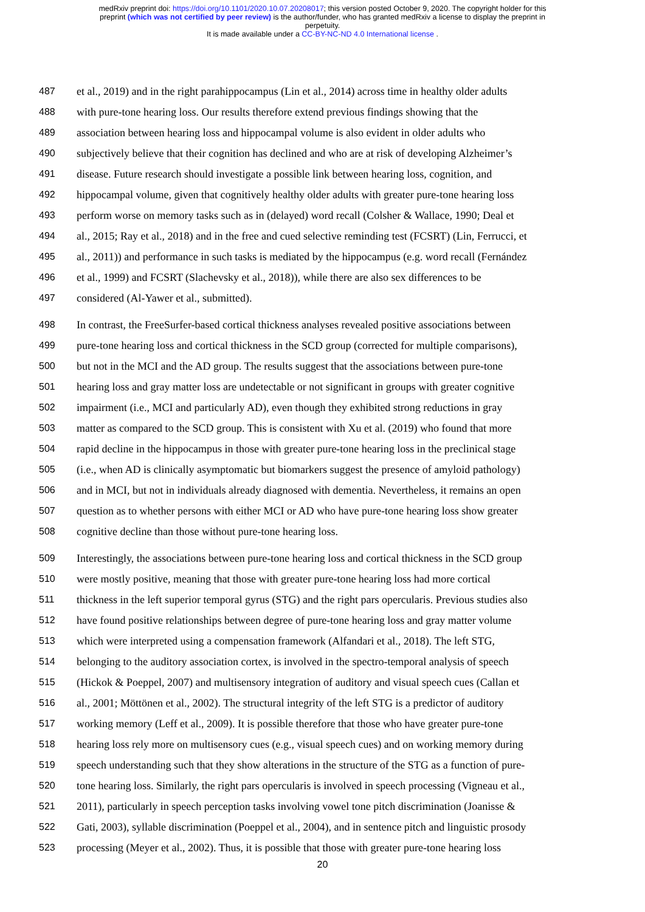medRxiv preprint doi: https://doi.org/10.1101/2020.10.07.20208017; this version posted October 9, 2020. The copyright holder for this
preprint (which was not certified by peer review) is the author/funder, who has granted medRxiv a license to display the preprint in
perpetuity.
It is made available under a CC-BY-NC-ND 4.0 International license .
487 et al., 2019) and in the right parahippocampus (Lin et al., 2014) across time in healthy older adults
488 with pure-tone hearing loss. Our results therefore extend previous findings showing that the
489 association between hearing loss and hippocampal volume is also evident in older adults who
490 subjectively believe that their cognition has declined and who are at risk of developing Alzheimer’s
491 disease. Future research should investigate a possible link between hearing loss, cognition, and
492 hippocampal volume, given that cognitively healthy older adults with greater pure-tone hearing loss
493 perform worse on memory tasks such as in (delayed) word recall (Colsher & Wallace, 1990; Deal et
494 al., 2015; Ray et al., 2018) and in the free and cued selective reminding test (FCSRT) (Lin, Ferrucci, et
495 al., 2011)) and performance in such tasks is mediated by the hippocampus (e.g. word recall (Fernández
496 et al., 1999) and FCSRT (Slachevsky et al., 2018)), while there are also sex differences to be
497 considered (Al-Yawer et al., submitted).
498 In contrast, the FreeSurfer-based cortical thickness analyses revealed positive associations between
499 pure-tone hearing loss and cortical thickness in the SCD group (corrected for multiple comparisons),
500 but not in the MCI and the AD group. The results suggest that the associations between pure-tone
501 hearing loss and gray matter loss are undetectable or not significant in groups with greater cognitive
502 impairment (i.e., MCI and particularly AD), even though they exhibited strong reductions in gray
503 matter as compared to the SCD group. This is consistent with Xu et al. (2019) who found that more
504 rapid decline in the hippocampus in those with greater pure-tone hearing loss in the preclinical stage
505 (i.e., when AD is clinically asymptomatic but biomarkers suggest the presence of amyloid pathology)
506 and in MCI, but not in individuals already diagnosed with dementia. Nevertheless, it remains an open
507 question as to whether persons with either MCI or AD who have pure-tone hearing loss show greater
508 cognitive decline than those without pure-tone hearing loss.
509 Interestingly, the associations between pure-tone hearing loss and cortical thickness in the SCD group
510 were mostly positive, meaning that those with greater pure-tone hearing loss had more cortical
511 thickness in the left superior temporal gyrus (STG) and the right pars opercularis. Previous studies also
512 have found positive relationships between degree of pure-tone hearing loss and gray matter volume
513 which were interpreted using a compensation framework (Alfandari et al., 2018). The left STG,
514 belonging to the auditory association cortex, is involved in the spectro-temporal analysis of speech
515 (Hickok & Poeppel, 2007) and multisensory integration of auditory and visual speech cues (Callan et
516 al., 2001; Möttönen et al., 2002). The structural integrity of the left STG is a predictor of auditory
517 working memory (Leff et al., 2009). It is possible therefore that those who have greater pure-tone
518 hearing loss rely more on multisensory cues (e.g., visual speech cues) and on working memory during
519 speech understanding such that they show alterations in the structure of the STG as a function of pure-
520 tone hearing loss. Similarly, the right pars opercularis is involved in speech processing (Vigneau et al.,
521 2011), particularly in speech perception tasks involving vowel tone pitch discrimination (Joanisse &
522 Gati, 2003), syllable discrimination (Poeppel et al., 2004), and in sentence pitch and linguistic prosody
523 processing (Meyer et al., 2002). Thus, it is possible that those with greater pure-tone hearing loss
20